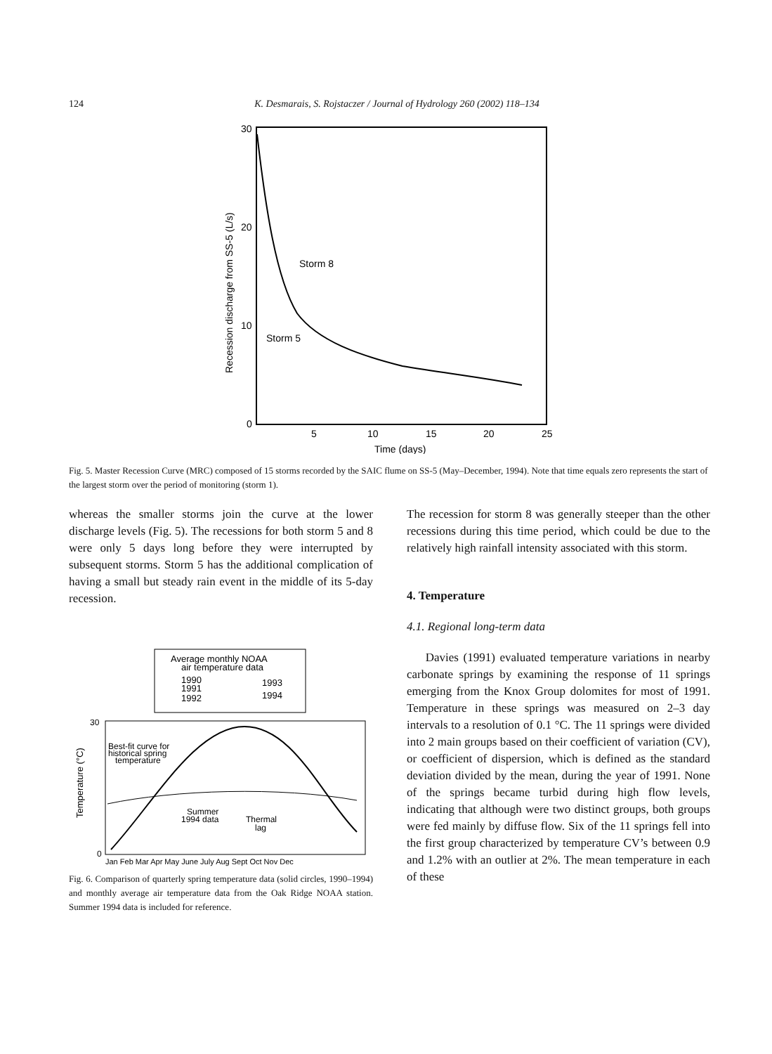124 K. Desmarais, S. Rojstaczer / Journal of Hydrology 260 (2002) 118–134
30
20
10
0
5
10
15
20
25
Time (days)
Recession discharge from SS-5 (L/s)
Storm 8
Storm 5
Fig. 5. Master Recession Curve (MRC) composed of 15 storms recorded by the SAIC flume on SS-5 (May–December, 1994). Note that time equals zero represents the start of the largest storm over the period of monitoring (storm 1).
whereas the smaller storms join the curve at the lower discharge levels (Fig. 5). The recessions for both storm 5 and 8 were only 5 days long before they were interrupted by subsequent storms. Storm 5 has the additional complication of having a small but steady rain event in the middle of its 5-day recession.
Average monthly NOAA
air temperature data
1990
1991
1992
1993
1994
30
0
Temperature (°C)
Best-fit curve for
historical spring
temperature
Summer
1994 data
Thermal
lag
Jan Feb Mar Apr May June July Aug Sept Oct Nov Dec
Fig. 6. Comparison of quarterly spring temperature data (solid circles, 1990–1994) and monthly average air temperature data from the Oak Ridge NOAA station. Summer 1994 data is included for reference.
The recession for storm 8 was generally steeper than the other recessions during this time period, which could be due to the relatively high rainfall intensity associated with this storm.
4. Temperature
4.1. Regional long-term data
Davies (1991) evaluated temperature variations in nearby carbonate springs by examining the response of 11 springs emerging from the Knox Group dolomites for most of 1991. Temperature in these springs was measured on 2–3 day intervals to a resolution of 0.1 °C. The 11 springs were divided into 2 main groups based on their coefficient of variation (CV), or coefficient of dispersion, which is defined as the standard deviation divided by the mean, during the year of 1991. None of the springs became turbid during high flow levels, indicating that although were two distinct groups, both groups were fed mainly by diffuse flow. Six of the 11 springs fell into the first group characterized by temperature CV’s between 0.9 and 1.2% with an outlier at 2%. The mean temperature in each of these